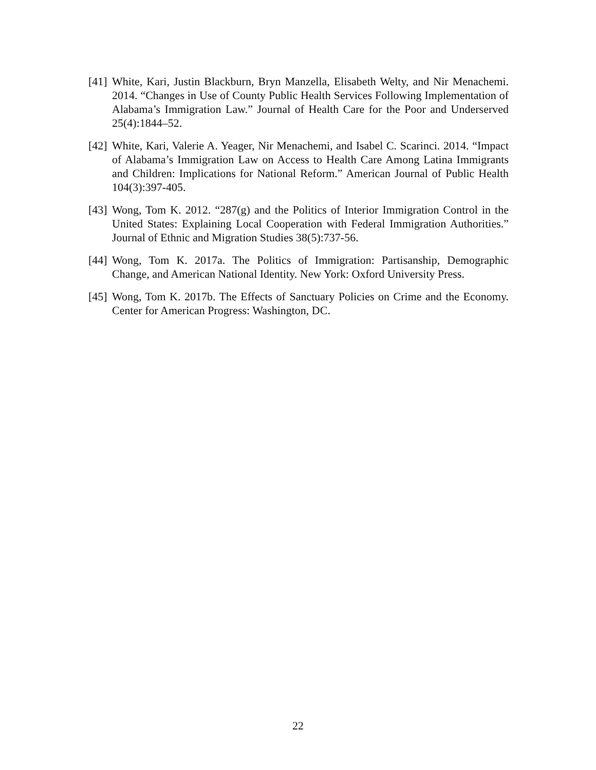[41] White, Kari, Justin Blackburn, Bryn Manzella, Elisabeth Welty, and Nir Menachemi. 2014. “Changes in Use of County Public Health Services Following Implementation of Alabama’s Immigration Law.” Journal of Health Care for the Poor and Underserved 25(4):1844–52.
[42] White, Kari, Valerie A. Yeager, Nir Menachemi, and Isabel C. Scarinci. 2014. “Impact of Alabama’s Immigration Law on Access to Health Care Among Latina Immigrants and Children: Implications for National Reform.” American Journal of Public Health 104(3):397-405.
[43] Wong, Tom K. 2012. “287(g) and the Politics of Interior Immigration Control in the United States: Explaining Local Cooperation with Federal Immigration Authorities.” Journal of Ethnic and Migration Studies 38(5):737-56.
[44] Wong, Tom K. 2017a. The Politics of Immigration: Partisanship, Demographic Change, and American National Identity. New York: Oxford University Press.
[45] Wong, Tom K. 2017b. The Effects of Sanctuary Policies on Crime and the Economy. Center for American Progress: Washington, DC.
22